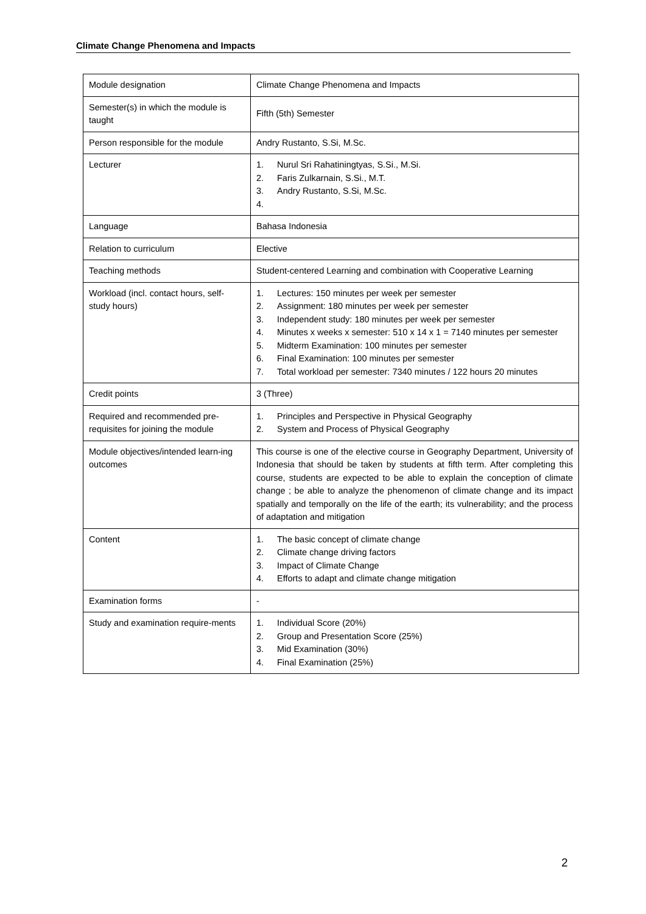Climate Change Phenomena and Impacts
| Module designation | Climate Change Phenomena and Impacts |
| Semester(s) in which the module is taught | Fifth (5th) Semester |
| Person responsible for the module | Andry Rustanto, S.Si, M.Sc. |
| Lecturer | 1. Nurul Sri Rahatiningtyas, S.Si., M.Si. 2. Faris Zulkarnain, S.Si., M.T. 3. Andry Rustanto, S.Si, M.Sc. 4. |
| Language | Bahasa Indonesia |
| Relation to curriculum | Elective |
| Teaching methods | Student-centered Learning and combination with Cooperative Learning |
| Workload (incl. contact hours, self-study hours) | 1. Lectures: 150 minutes per week per semester 2. Assignment: 180 minutes per week per semester 3. Independent study: 180 minutes per week per semester 4. Minutes x weeks x semester: 510 x 14 x 1 = 7140 minutes per semester 5. Midterm Examination: 100 minutes per semester 6. Final Examination: 100 minutes per semester 7. Total workload per semester: 7340 minutes / 122 hours 20 minutes |
| Credit points | 3 (Three) |
| Required and recommended pre-requisites for joining the module | 1. Principles and Perspective in Physical Geography 2. System and Process of Physical Geography |
| Module objectives/intended learn-ing outcomes | This course is one of the elective course in Geography Department, University of Indonesia that should be taken by students at fifth term. After completing this course, students are expected to be able to explain the conception of climate change ; be able to analyze the phenomenon of climate change and its impact spatially and temporally on the life of the earth; its vulnerability; and the process of adaptation and mitigation |
| Content | 1. The basic concept of climate change 2. Climate change driving factors 3. Impact of Climate Change 4. Efforts to adapt and climate change mitigation |
| Examination forms | - |
| Study and examination require-ments | 1. Individual Score (20%) 2. Group and Presentation Score (25%) 3. Mid Examination (30%) 4. Final Examination (25%) |
2